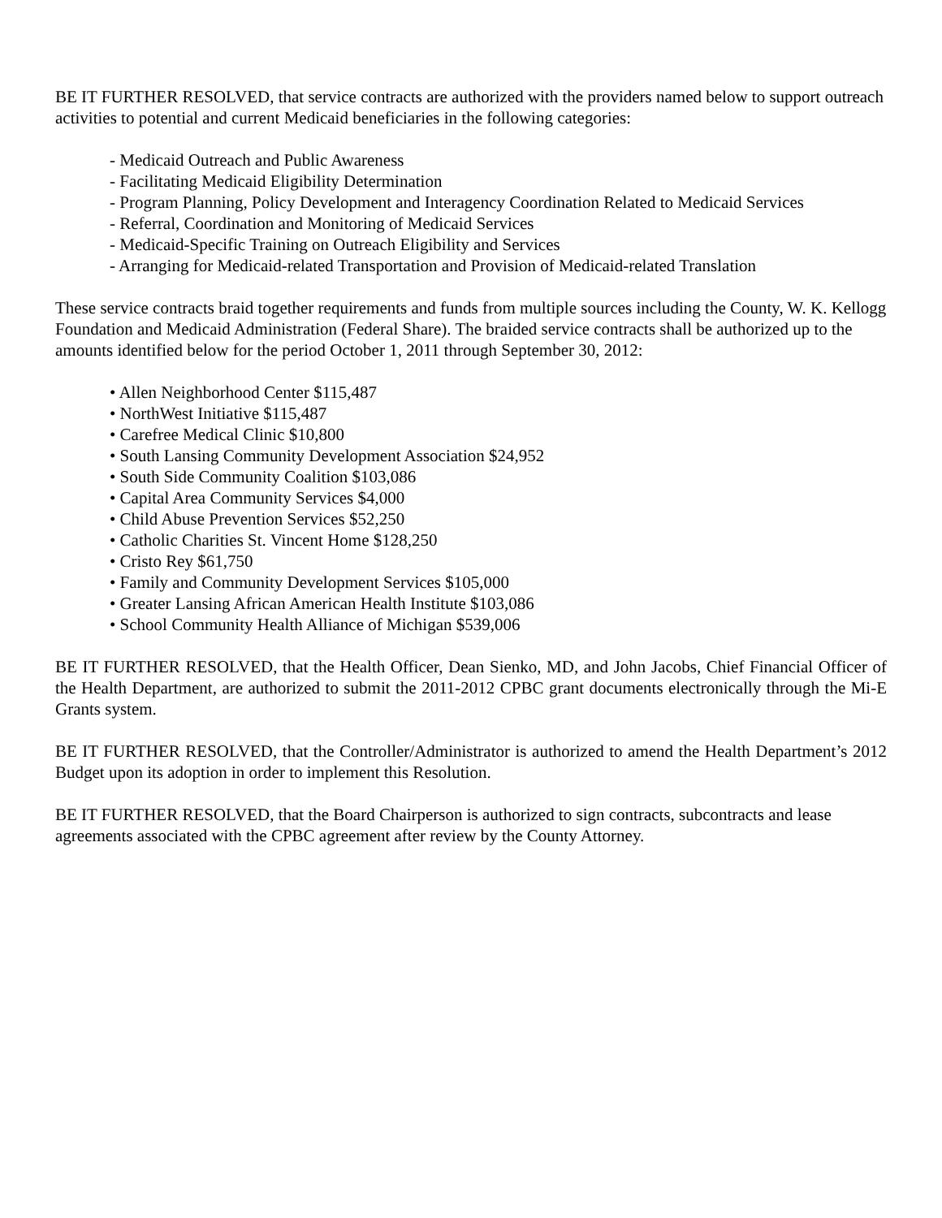BE IT FURTHER RESOLVED, that service contracts are authorized with the providers named below to support outreach activities to potential and current Medicaid beneficiaries in the following categories:
- Medicaid Outreach and Public Awareness
- Facilitating Medicaid Eligibility Determination
- Program Planning, Policy Development and Interagency Coordination Related to Medicaid Services
- Referral, Coordination and Monitoring of Medicaid Services
- Medicaid-Specific Training on Outreach Eligibility and Services
- Arranging for Medicaid-related Transportation and Provision of Medicaid-related Translation
These service contracts braid together requirements and funds from multiple sources including the County, W. K. Kellogg Foundation and Medicaid Administration (Federal Share). The braided service contracts shall be authorized up to the amounts identified below for the period October 1, 2011 through September 30, 2012:
• Allen Neighborhood Center $115,487
• NorthWest Initiative $115,487
• Carefree Medical Clinic $10,800
• South Lansing Community Development Association $24,952
• South Side Community Coalition $103,086
• Capital Area Community Services $4,000
• Child Abuse Prevention Services $52,250
• Catholic Charities St. Vincent Home $128,250
• Cristo Rey $61,750
• Family and Community Development Services $105,000
• Greater Lansing African American Health Institute $103,086
• School Community Health Alliance of Michigan $539,006
BE IT FURTHER RESOLVED, that the Health Officer, Dean Sienko, MD, and John Jacobs, Chief Financial Officer of the Health Department, are authorized to submit the 2011-2012 CPBC grant documents electronically through the Mi-E Grants system.
BE IT FURTHER RESOLVED, that the Controller/Administrator is authorized to amend the Health Department’s 2012 Budget upon its adoption in order to implement this Resolution.
BE IT FURTHER RESOLVED, that the Board Chairperson is authorized to sign contracts, subcontracts and lease agreements associated with the CPBC agreement after review by the County Attorney.